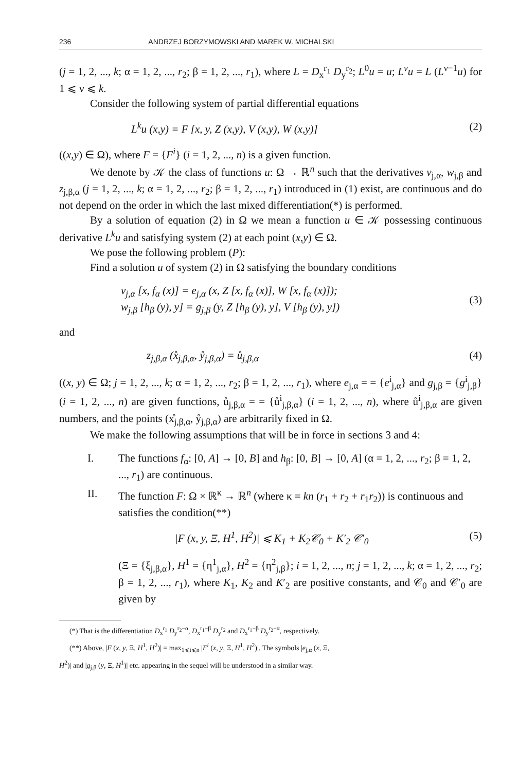236 ANDRZEJ BORZYMOWSKI AND MAREK W. MICHALSKI
(j = 1, 2, ..., k; α = 1, 2, ..., r<sub>2</sub>; β = 1, 2, ..., r<sub>1</sub>), where L = D<sub>x</sub><sup>r<sub>1</sub></sup> D<sub>y</sub><sup>r<sub>2</sub></sup>; L<sup>0</sup>u = u; L<sup>ν</sup>u = L (L<sup>ν−1</sup>u) for 1 ⩽ ν ⩽ k.
Consider the following system of partial differential equations
L<sup>k</sup>u (x,y) = F [x, y, Z (x,y), V (x,y), W (x,y)] (2)
((x,y) ∈ Ω), where F = {F<sup>i</sup>} (i = 1, 2, ..., n) is a given function.
We denote by 𝒦 the class of functions u: Ω → ℝ<sup>n</sup> such that the derivatives v<sub>j,α</sub>, w<sub>j,β</sub> and z<sub>j,β,α</sub> (j = 1, 2, ..., k; α = 1, 2, ..., r<sub>2</sub>; β = 1, 2, ..., r<sub>1</sub>) introduced in (1) exist, are continuous and do not depend on the order in which the last mixed differentiation(*) is performed.
By a solution of equation (2) in Ω we mean a function u ∈ 𝒦 possessing continuous derivative L<sup>k</sup>u and satisfying system (2) at each point (x,y) ∈ Ω.
We pose the following problem (P):
Find a solution u of system (2) in Ω satisfying the boundary conditions
v<sub>j,α</sub> [x, f<sub>α</sub> (x)] = e<sub>j,α</sub> (x, Z [x, f<sub>α</sub> (x)], W [x, f<sub>α</sub> (x)]);
w<sub>j,β</sub> [h<sub>β</sub> (y), y] = g<sub>j,β</sub> (y, Z [h<sub>β</sub> (y), y], V [h<sub>β</sub> (y), y]) (3)
and
z<sub>j,β,α</sub> (x̊<sub>j,β,α</sub>, ẙ<sub>j,β,α</sub>) = ů<sub>j,β,α</sub> (4)
((x, y) ∈ Ω; j = 1, 2, ..., k; α = 1, 2, ..., r<sub>2</sub>; β = 1, 2, ..., r<sub>1</sub>), where e<sub>j,α</sub> = = {e<sup>i</sup><sub>j,α</sub>} and g<sub>j,β</sub> = {g<sup>i</sup><sub>j,β</sub>} (i = 1, 2, ..., n) are given functions, ů<sub>j,β,α</sub> = = {ů<sup>i</sup><sub>j,β,α</sub>} (i = 1, 2, ..., n), where ů<sup>i</sup><sub>j,β,α</sub> are given numbers, and the points (x̊<sub>j,β,α</sub>, ẙ<sub>j,β,α</sub>) are arbitrarily fixed in Ω.
We make the following assumptions that will be in force in sections 3 and 4:
I. The functions f<sub>α</sub>: [0, A] → [0, B] and h<sub>β</sub>: [0, B] → [0, A] (α = 1, 2, ..., r<sub>2</sub>; β = 1, 2, ..., r<sub>1</sub>) are continuous.
II. The function F: Ω × ℝ<sup>κ</sup> → ℝ<sup>n</sup> (where κ = kn (r<sub>1</sub> + r<sub>2</sub> + r<sub>1</sub>r<sub>2</sub>)) is continuous and satisfies the condition(**)
|F (x, y, Ξ, H<sup>1</sup>, H<sup>2</sup>)| ⩽ K<sub>1</sub> + K<sub>2</sub>𝒞<sub>0</sub> + K′<sub>2</sub> 𝒞′<sub>0</sub> (5)
(Ξ = {ξ<sub>j,β,α</sub>}, H<sup>1</sup> = {η<sup>1</sup><sub>j,α</sub>}, H<sup>2</sup> = {η<sup>2</sup><sub>j,β</sub>}; i = 1, 2, ..., n; j = 1, 2, ..., k; α = 1, 2, ..., r<sub>2</sub>; β = 1, 2, ..., r<sub>1</sub>), where K<sub>1</sub>, K<sub>2</sub> and K′<sub>2</sub> are positive constants, and 𝒞<sub>0</sub> and 𝒞′<sub>0</sub> are given by
(*) That is the differentiation D<sub>x</sub><sup>r<sub>1</sub></sup> D<sub>y</sub><sup>r<sub>2</sub>−α</sup>, D<sub>x</sub><sup>r<sub>1</sub>−β</sup> D<sub>y</sub><sup>r<sub>2</sub></sup> and D<sub>x</sub><sup>r<sub>1</sub>−β</sup> D<sub>y</sub><sup>r<sub>2</sub>−α</sup>, respectively.
(**) Above, |F (x, y, Ξ, H<sup>1</sup>, H<sup>2</sup>)| = max<sub>1⩽i⩽n</sub> |F<sup>i</sup> (x, y, Ξ, H<sup>1</sup>, H<sup>2</sup>)|. The symbols |e<sub>j,α</sub> (x, Ξ,
H<sup>2</sup>)| and |g<sub>j,β</sub> (y, Ξ, H<sup>1</sup>)| etc. appearing in the sequel will be understood in a similar way.